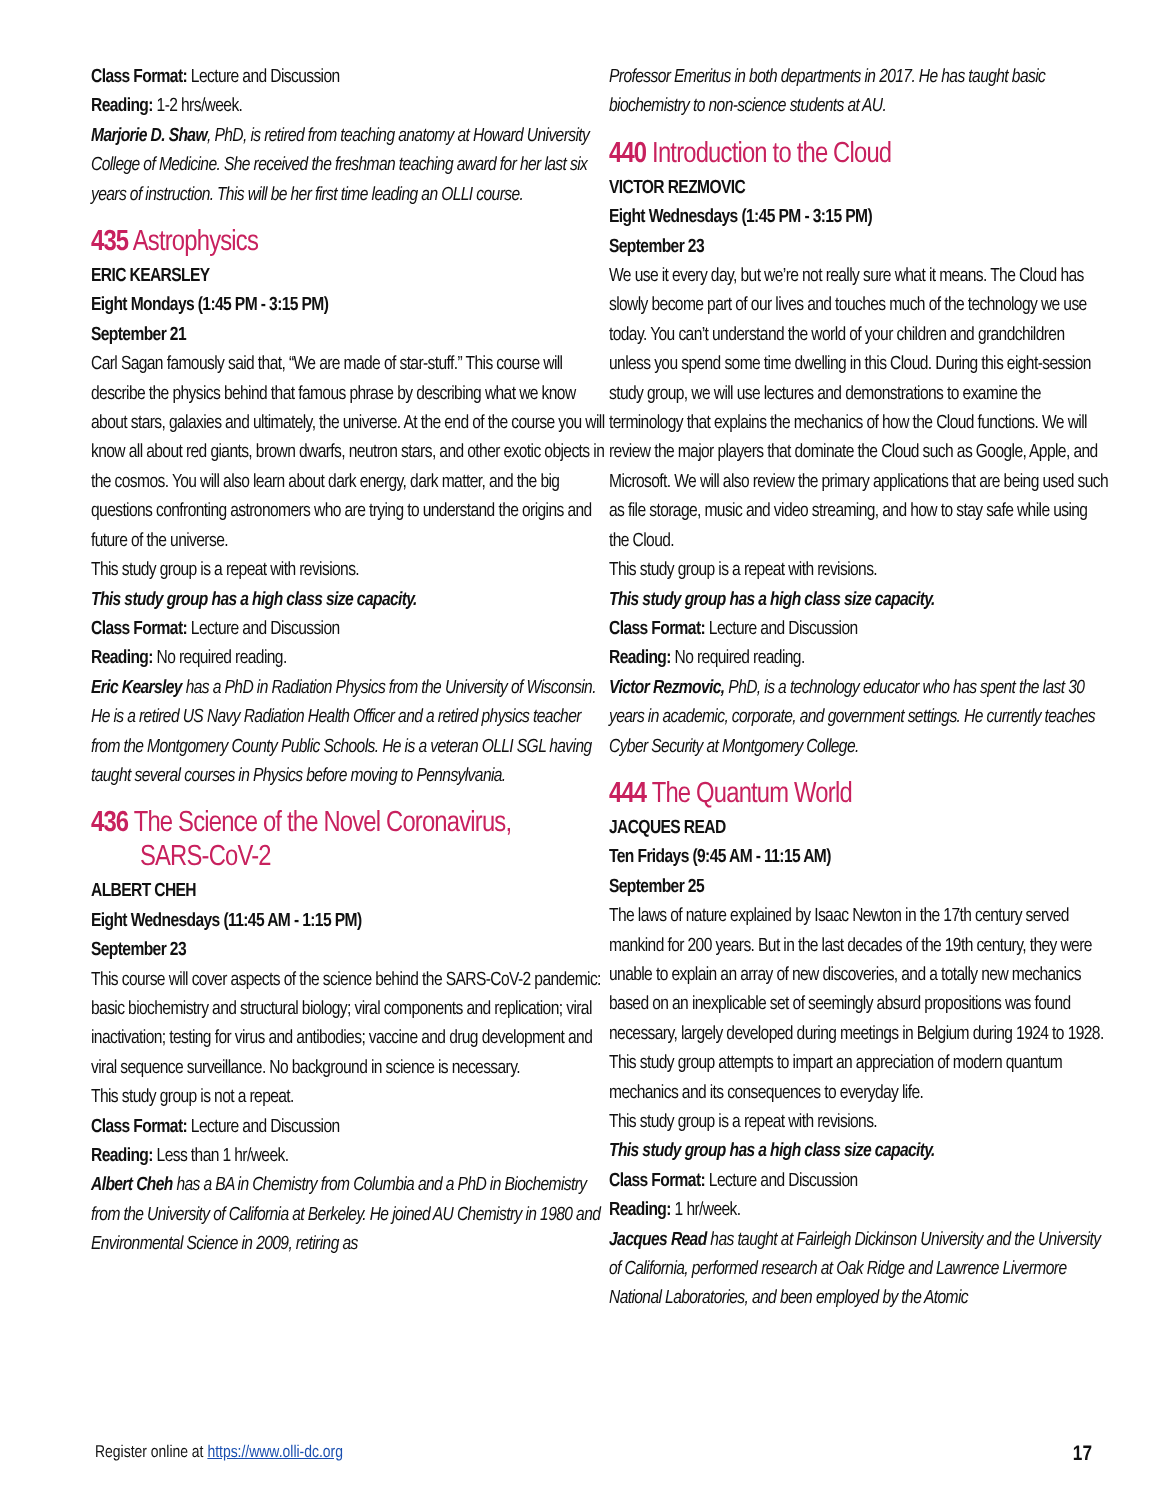Class Format: Lecture and Discussion
Reading: 1-2 hrs/week.
Marjorie D. Shaw, PhD, is retired from teaching anatomy at Howard University College of Medicine. She received the freshman teaching award for her last six years of instruction. This will be her first time leading an OLLI course.
435 Astrophysics
ERIC KEARSLEY
Eight Mondays (1:45 PM - 3:15 PM)
September 21
Carl Sagan famously said that, “We are made of star-stuff.” This course will describe the physics behind that famous phrase by describing what we know about stars, galaxies and ultimately, the universe. At the end of the course you will know all about red giants, brown dwarfs, neutron stars, and other exotic objects in the cosmos. You will also learn about dark energy, dark matter, and the big questions confronting astronomers who are trying to understand the origins and future of the universe.
This study group is a repeat with revisions.
This study group has a high class size capacity.
Class Format: Lecture and Discussion
Reading: No required reading.
Eric Kearsley has a PhD in Radiation Physics from the University of Wisconsin. He is a retired US Navy Radiation Health Officer and a retired physics teacher from the Montgomery County Public Schools. He is a veteran OLLI SGL having taught several courses in Physics before moving to Pennsylvania.
436 The Science of the Novel Coronavirus,
SARS-CoV-2
ALBERT CHEH
Eight Wednesdays (11:45 AM - 1:15 PM)
September 23
This course will cover aspects of the science behind the SARS-CoV-2 pandemic: basic biochemistry and structural biology; viral components and replication; viral inactivation; testing for virus and antibodies; vaccine and drug development and viral sequence surveillance. No background in science is necessary.
This study group is not a repeat.
Class Format: Lecture and Discussion
Reading: Less than 1 hr/week.
Albert Cheh has a BA in Chemistry from Columbia and a PhD in Biochemistry from the University of California at Berkeley. He joined AU Chemistry in 1980 and Environmental Science in 2009, retiring as
Professor Emeritus in both departments in 2017. He has taught basic biochemistry to non-science students at AU.
440 Introduction to the Cloud
VICTOR REZMOVIC
Eight Wednesdays (1:45 PM - 3:15 PM)
September 23
We use it every day, but we’re not really sure what it means. The Cloud has slowly become part of our lives and touches much of the technology we use today. You can’t understand the world of your children and grandchildren unless you spend some time dwelling in this Cloud. During this eight-session study group, we will use lectures and demonstrations to examine the terminology that explains the mechanics of how the Cloud functions. We will review the major players that dominate the Cloud such as Google, Apple, and Microsoft. We will also review the primary applications that are being used such as file storage, music and video streaming, and how to stay safe while using the Cloud.
This study group is a repeat with revisions.
This study group has a high class size capacity.
Class Format: Lecture and Discussion
Reading: No required reading.
Victor Rezmovic, PhD, is a technology educator who has spent the last 30 years in academic, corporate, and government settings. He currently teaches Cyber Security at Montgomery College.
444 The Quantum World
JACQUES READ
Ten Fridays (9:45 AM - 11:15 AM)
September 25
The laws of nature explained by Isaac Newton in the 17th century served mankind for 200 years. But in the last decades of the 19th century, they were unable to explain an array of new discoveries, and a totally new mechanics based on an inexplicable set of seemingly absurd propositions was found necessary, largely developed during meetings in Belgium during 1924 to 1928. This study group attempts to impart an appreciation of modern quantum mechanics and its consequences to everyday life.
This study group is a repeat with revisions.
This study group has a high class size capacity.
Class Format: Lecture and Discussion
Reading: 1 hr/week.
Jacques Read has taught at Fairleigh Dickinson University and the University of California, performed research at Oak Ridge and Lawrence Livermore National Laboratories, and been employed by the Atomic
Register online at https://www.olli-dc.org 17